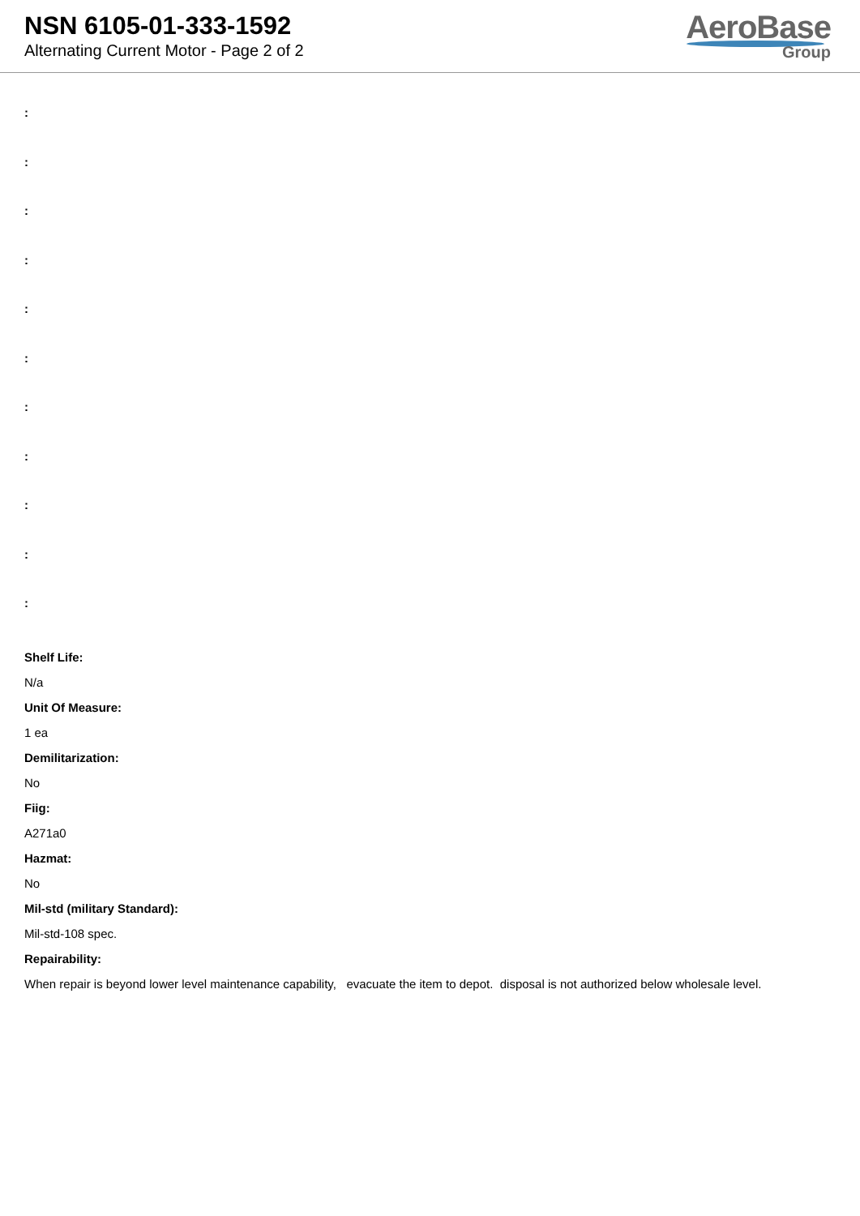NSN 6105-01-333-1592
Alternating Current Motor - Page 2 of 2
AeroBase
Group
:
:
:
:
:
:
:
:
:
:
:
Shelf Life:
N/a
Unit Of Measure:
1 ea
Demilitarization:
No
Fiig:
A271a0
Hazmat:
No
Mil-std (military Standard):
Mil-std-108 spec.
Repairability:
When repair is beyond lower level maintenance capability, evacuate the item to depot. disposal is not authorized below wholesale level.